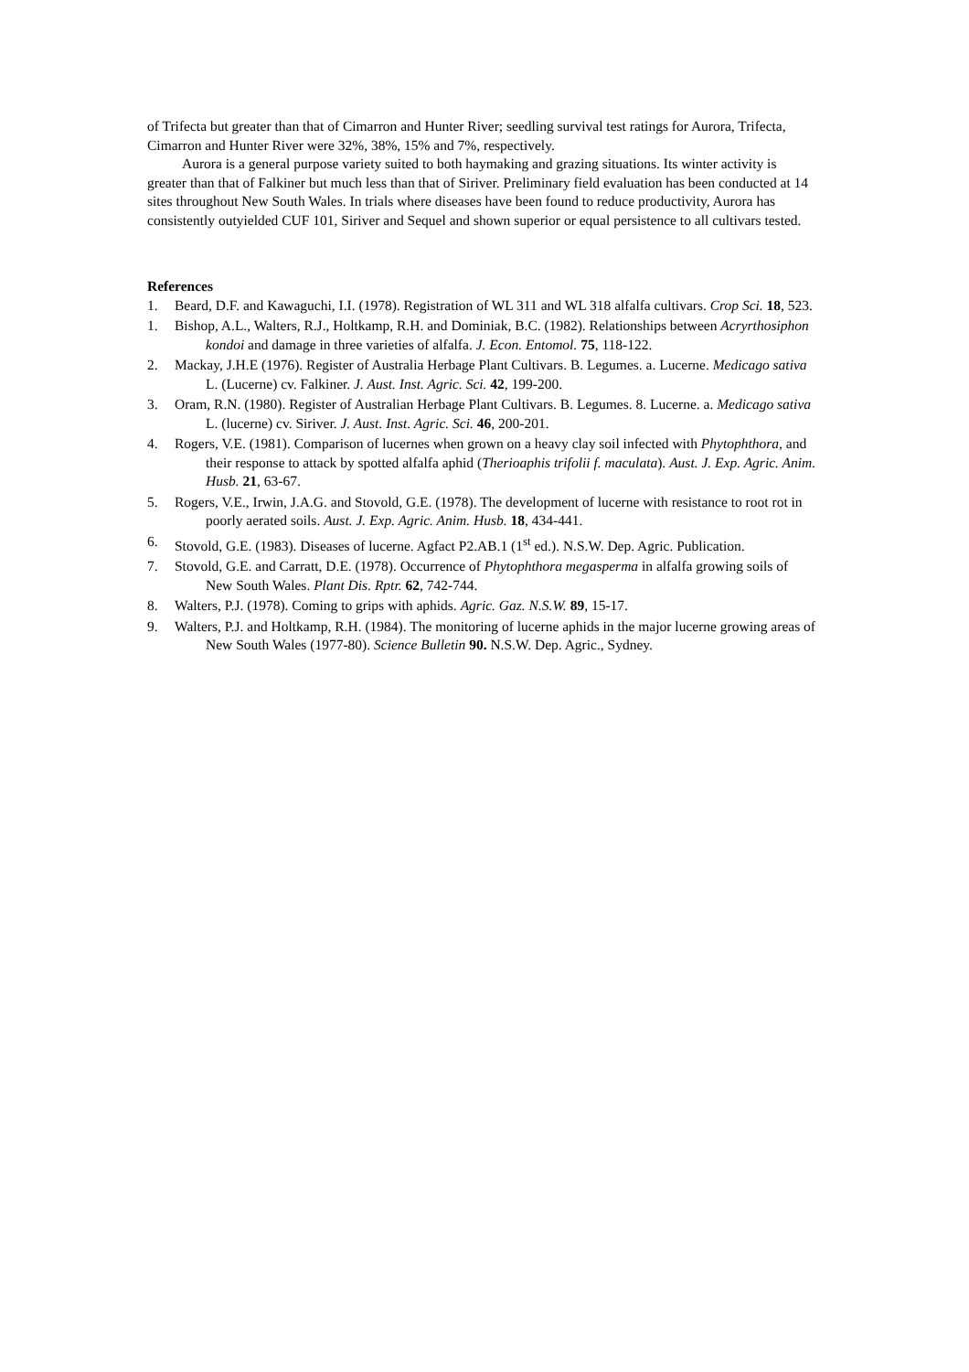of Trifecta but greater than that of Cimarron and Hunter River; seedling survival test ratings for Aurora, Trifecta, Cimarron and Hunter River were 32%, 38%, 15% and 7%, respectively.
Aurora is a general purpose variety suited to both haymaking and grazing situations. Its winter activity is greater than that of Falkiner but much less than that of Siriver. Preliminary field evaluation has been conducted at 14 sites throughout New South Wales. In trials where diseases have been found to reduce productivity, Aurora has consistently outyielded CUF 101, Siriver and Sequel and shown superior or equal persistence to all cultivars tested.
References
1. Beard, D.F. and Kawaguchi, I.I. (1978). Registration of WL 311 and WL 318 alfalfa cultivars. Crop Sci. 18, 523.
1. Bishop, A.L., Walters, R.J., Holtkamp, R.H. and Dominiak, B.C. (1982). Relationships between Acryrthosiphon kondoi and damage in three varieties of alfalfa. J. Econ. Entomol. 75, 118-122.
2. Mackay, J.H.E (1976). Register of Australia Herbage Plant Cultivars. B. Legumes. a. Lucerne. Medicago sativa L. (Lucerne) cv. Falkiner. J. Aust. Inst. Agric. Sci. 42, 199-200.
3. Oram, R.N. (1980). Register of Australian Herbage Plant Cultivars. B. Legumes. 8. Lucerne. a. Medicago sativa L. (lucerne) cv. Siriver. J. Aust. Inst. Agric. Sci. 46, 200-201.
4. Rogers, V.E. (1981). Comparison of lucernes when grown on a heavy clay soil infected with Phytophthora, and their response to attack by spotted alfalfa aphid (Therioaphis trifolii f. maculata). Aust. J. Exp. Agric. Anim. Husb. 21, 63-67.
5. Rogers, V.E., Irwin, J.A.G. and Stovold, G.E. (1978). The development of lucerne with resistance to root rot in poorly aerated soils. Aust. J. Exp. Agric. Anim. Husb. 18, 434-441.
6. Stovold, G.E. (1983). Diseases of lucerne. Agfact P2.AB.1 (1<sup>st</sup> ed.). N.S.W. Dep. Agric. Publication.
7. Stovold, G.E. and Carratt, D.E. (1978). Occurrence of Phytophthora megasperma in alfalfa growing soils of New South Wales. Plant Dis. Rptr. 62, 742-744.
8. Walters, P.J. (1978). Coming to grips with aphids. Agric. Gaz. N.S.W. 89, 15-17.
9. Walters, P.J. and Holtkamp, R.H. (1984). The monitoring of lucerne aphids in the major lucerne growing areas of New South Wales (1977-80). Science Bulletin 90. N.S.W. Dep. Agric., Sydney.